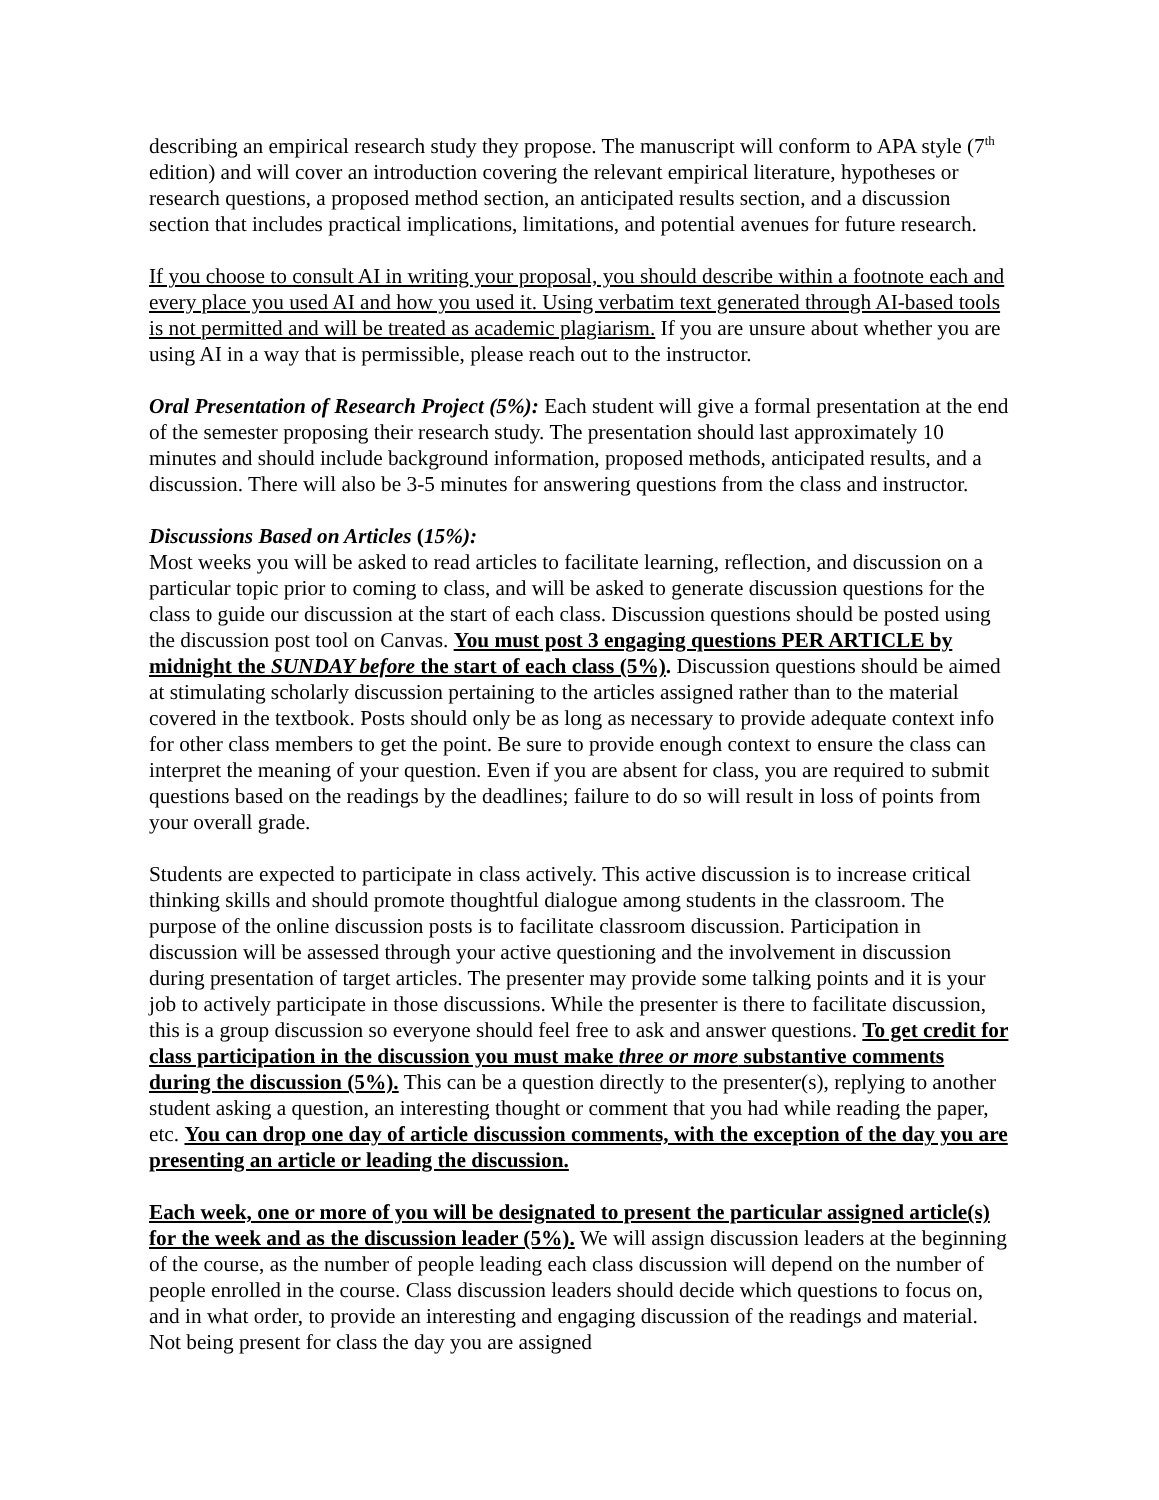describing an empirical research study they propose. The manuscript will conform to APA style (7<sup>th</sup> edition) and will cover an introduction covering the relevant empirical literature, hypotheses or research questions, a proposed method section, an anticipated results section, and a discussion section that includes practical implications, limitations, and potential avenues for future research.
If you choose to consult AI in writing your proposal, you should describe within a footnote each and every place you used AI and how you used it. Using verbatim text generated through AI-based tools is not permitted and will be treated as academic plagiarism. If you are unsure about whether you are using AI in a way that is permissible, please reach out to the instructor.
Oral Presentation of Research Project (5%): Each student will give a formal presentation at the end of the semester proposing their research study. The presentation should last approximately 10 minutes and should include background information, proposed methods, anticipated results, and a discussion. There will also be 3-5 minutes for answering questions from the class and instructor.
Discussions Based on Articles (15%):
Most weeks you will be asked to read articles to facilitate learning, reflection, and discussion on a particular topic prior to coming to class, and will be asked to generate discussion questions for the class to guide our discussion at the start of each class. Discussion questions should be posted using the discussion post tool on Canvas. You must post 3 engaging questions PER ARTICLE by midnight the SUNDAY before the start of each class (5%). Discussion questions should be aimed at stimulating scholarly discussion pertaining to the articles assigned rather than to the material covered in the textbook. Posts should only be as long as necessary to provide adequate context info for other class members to get the point. Be sure to provide enough context to ensure the class can interpret the meaning of your question. Even if you are absent for class, you are required to submit questions based on the readings by the deadlines; failure to do so will result in loss of points from your overall grade.
Students are expected to participate in class actively. This active discussion is to increase critical thinking skills and should promote thoughtful dialogue among students in the classroom. The purpose of the online discussion posts is to facilitate classroom discussion. Participation in discussion will be assessed through your active questioning and the involvement in discussion during presentation of target articles. The presenter may provide some talking points and it is your job to actively participate in those discussions. While the presenter is there to facilitate discussion, this is a group discussion so everyone should feel free to ask and answer questions. To get credit for class participation in the discussion you must make three or more substantive comments during the discussion (5%). This can be a question directly to the presenter(s), replying to another student asking a question, an interesting thought or comment that you had while reading the paper, etc. You can drop one day of article discussion comments, with the exception of the day you are presenting an article or leading the discussion.
Each week, one or more of you will be designated to present the particular assigned article(s) for the week and as the discussion leader (5%). We will assign discussion leaders at the beginning of the course, as the number of people leading each class discussion will depend on the number of people enrolled in the course. Class discussion leaders should decide which questions to focus on, and in what order, to provide an interesting and engaging discussion of the readings and material. Not being present for class the day you are assigned